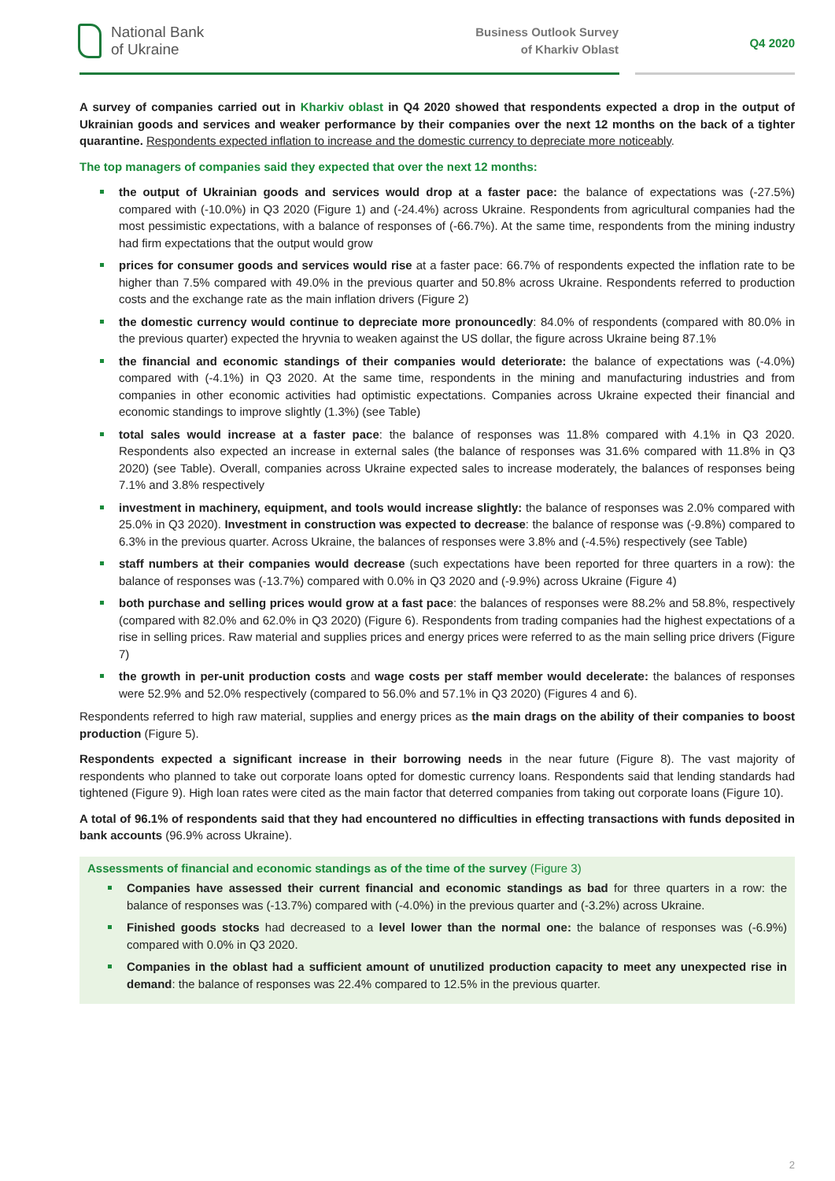National Bank
of Ukraine
Business Outlook Survey
of Kharkiv Oblast
Q4 2020
A survey of companies carried out in Kharkiv oblast in Q4 2020 showed that respondents expected a drop in the output of Ukrainian goods and services and weaker performance by their companies over the next 12 months on the back of a tighter quarantine. Respondents expected inflation to increase and the domestic currency to depreciate more noticeably.
The top managers of companies said they expected that over the next 12 months:
the output of Ukrainian goods and services would drop at a faster pace: the balance of expectations was (-27.5%) compared with (-10.0%) in Q3 2020 (Figure 1) and (-24.4%) across Ukraine. Respondents from agricultural companies had the most pessimistic expectations, with a balance of responses of (-66.7%). At the same time, respondents from the mining industry had firm expectations that the output would grow
prices for consumer goods and services would rise at a faster pace: 66.7% of respondents expected the inflation rate to be higher than 7.5% compared with 49.0% in the previous quarter and 50.8% across Ukraine. Respondents referred to production costs and the exchange rate as the main inflation drivers (Figure 2)
the domestic currency would continue to depreciate more pronouncedly: 84.0% of respondents (compared with 80.0% in the previous quarter) expected the hryvnia to weaken against the US dollar, the figure across Ukraine being 87.1%
the financial and economic standings of their companies would deteriorate: the balance of expectations was (-4.0%) compared with (-4.1%) in Q3 2020. At the same time, respondents in the mining and manufacturing industries and from companies in other economic activities had optimistic expectations. Companies across Ukraine expected their financial and economic standings to improve slightly (1.3%) (see Table)
total sales would increase at a faster pace: the balance of responses was 11.8% compared with 4.1% in Q3 2020. Respondents also expected an increase in external sales (the balance of responses was 31.6% compared with 11.8% in Q3 2020) (see Table). Overall, companies across Ukraine expected sales to increase moderately, the balances of responses being 7.1% and 3.8% respectively
investment in machinery, equipment, and tools would increase slightly: the balance of responses was 2.0% compared with 25.0% in Q3 2020). Investment in construction was expected to decrease: the balance of response was (-9.8%) compared to 6.3% in the previous quarter. Across Ukraine, the balances of responses were 3.8% and (-4.5%) respectively (see Table)
staff numbers at their companies would decrease (such expectations have been reported for three quarters in a row): the balance of responses was (-13.7%) compared with 0.0% in Q3 2020 and (-9.9%) across Ukraine (Figure 4)
both purchase and selling prices would grow at a fast pace: the balances of responses were 88.2% and 58.8%, respectively (compared with 82.0% and 62.0% in Q3 2020) (Figure 6). Respondents from trading companies had the highest expectations of a rise in selling prices. Raw material and supplies prices and energy prices were referred to as the main selling price drivers (Figure 7)
the growth in per-unit production costs and wage costs per staff member would decelerate: the balances of responses were 52.9% and 52.0% respectively (compared to 56.0% and 57.1% in Q3 2020) (Figures 4 and 6).
Respondents referred to high raw material, supplies and energy prices as the main drags on the ability of their companies to boost production (Figure 5).
Respondents expected a significant increase in their borrowing needs in the near future (Figure 8). The vast majority of respondents who planned to take out corporate loans opted for domestic currency loans. Respondents said that lending standards had tightened (Figure 9). High loan rates were cited as the main factor that deterred companies from taking out corporate loans (Figure 10).
A total of 96.1% of respondents said that they had encountered no difficulties in effecting transactions with funds deposited in bank accounts (96.9% across Ukraine).
Assessments of financial and economic standings as of the time of the survey (Figure 3)
Companies have assessed their current financial and economic standings as bad for three quarters in a row: the balance of responses was (-13.7%) compared with (-4.0%) in the previous quarter and (-3.2%) across Ukraine.
Finished goods stocks had decreased to a level lower than the normal one: the balance of responses was (-6.9%) compared with 0.0% in Q3 2020.
Companies in the oblast had a sufficient amount of unutilized production capacity to meet any unexpected rise in demand: the balance of responses was 22.4% compared to 12.5% in the previous quarter.
2